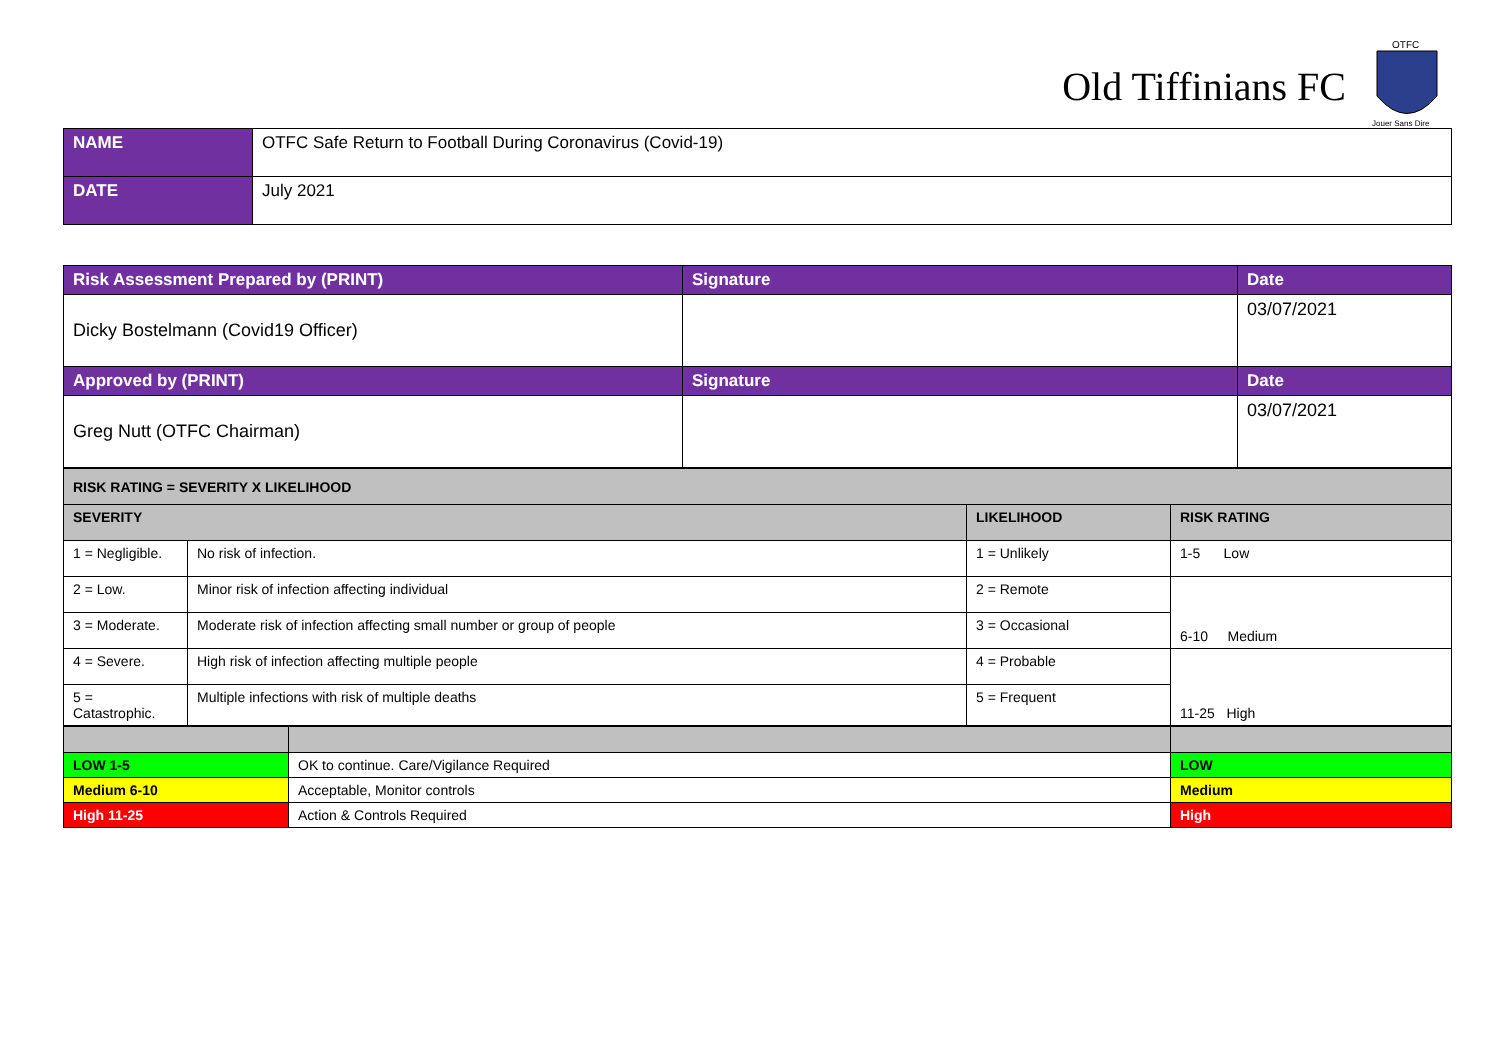Old Tiffinians FC
OTFC
Jouer Sans Dire
| NAME | OTFC Safe Return to Football During Coronavirus (Covid-19) |
| DATE | July 2021 |
| Risk Assessment Prepared by (PRINT) | Signature | Date |
| Dicky Bostelmann (Covid19 Officer) | | 03/07/2021 |
| Approved by (PRINT) | Signature | Date |
| Greg Nutt (OTFC Chairman) | | 03/07/2021 |
| RISK RATING = SEVERITY X LIKELIHOOD | | | |
| SEVERITY | | LIKELIHOOD | RISK RATING |
| 1 = Negligible. | No risk of infection. | 1 = Unlikely | 1-5 Low |
| 2 = Low. | Minor risk of infection affecting individual | 2 = Remote | 6-10 Medium |
| 3 = Moderate. | Moderate risk of infection affecting small number or group of people | 3 = Occasional | |
| 4 = Severe. | High risk of infection affecting multiple people | 4 = Probable | 11-25 High |
| 5 = Catastrophic. | Multiple infections with risk of multiple deaths | 5 = Frequent | |
| LOW 1-5 | OK to continue. Care/Vigilance Required | LOW |
| Medium 6-10 | Acceptable, Monitor controls | Medium |
| High 11-25 | Action & Controls Required | High |